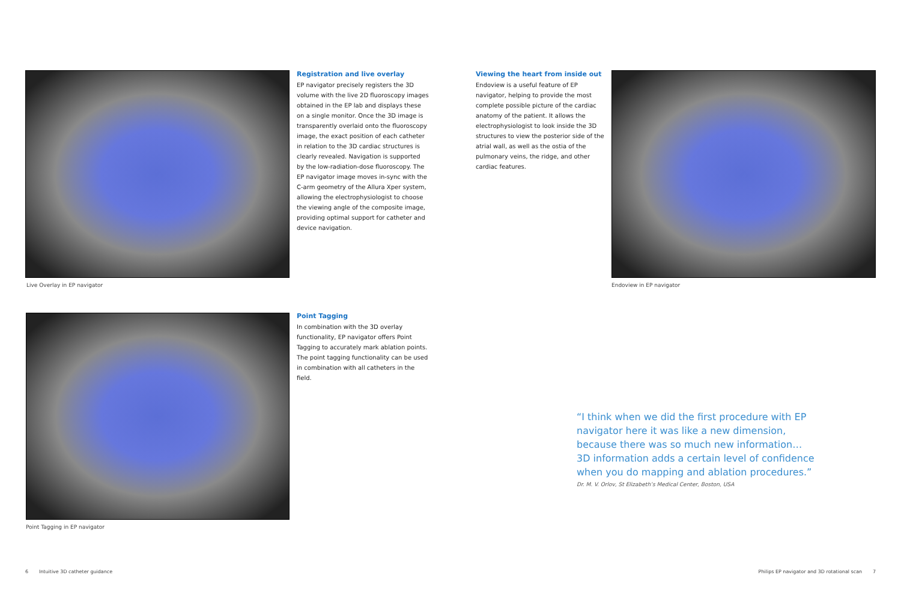Live Overlay in EP navigator
Registration and live overlay
EP navigator precisely registers the 3D volume with the live 2D fluoroscopy images obtained in the EP lab and displays these on a single monitor. Once the 3D image is transparently overlaid onto the fluoroscopy image, the exact position of each catheter in relation to the 3D cardiac structures is clearly revealed. Navigation is supported by the low-radiation-dose fluoroscopy. The EP navigator image moves in-sync with the C-arm geometry of the Allura Xper system, allowing the electrophysiologist to choose the viewing angle of the composite image, providing optimal support for catheter and device navigation.
Viewing the heart from inside out
Endoview is a useful feature of EP navigator, helping to provide the most complete possible picture of the cardiac anatomy of the patient. It allows the electrophysiologist to look inside the 3D structures to view the posterior side of the atrial wall, as well as the ostia of the pulmonary veins, the ridge, and other cardiac features.
Endoview in EP navigator
Point Tagging in EP navigator
Point Tagging
In combination with the 3D overlay functionality, EP navigator offers Point Tagging to accurately mark ablation points. The point tagging functionality can be used in combination with all catheters in the field.
“I think when we did the first procedure with EP navigator here it was like a new dimension, because there was so much new information… 3D information adds a certain level of confidence when you do mapping and ablation procedures.”
Dr. M. V. Orlov, St Elizabeth’s Medical Center, Boston, USA
6 Intuitive 3D catheter guidance
Philips EP navigator and 3D rotational scan 7